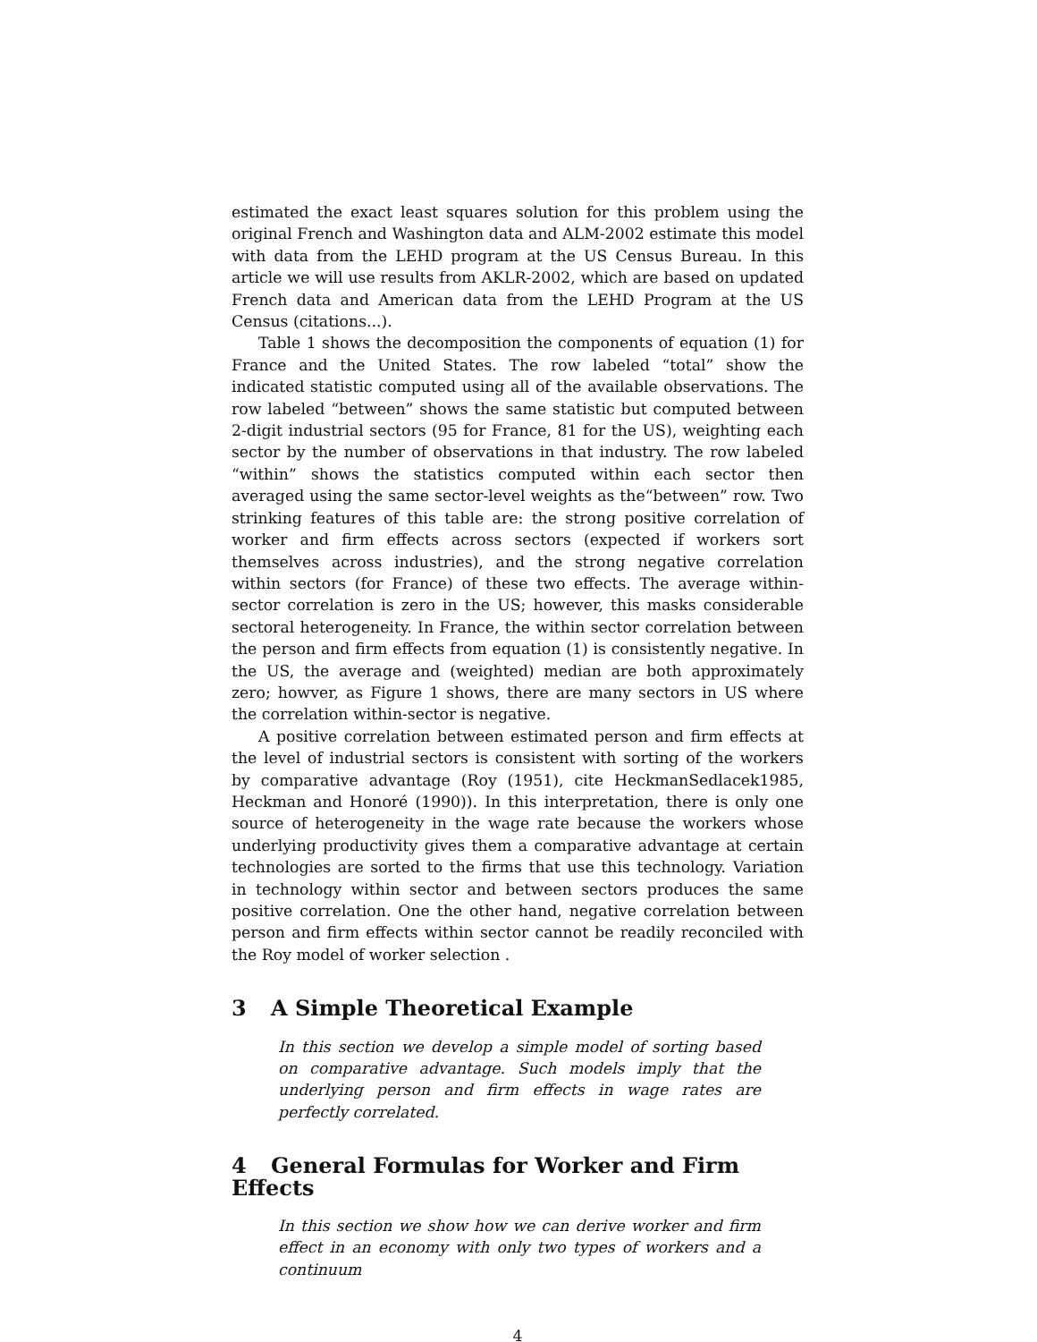estimated the exact least squares solution for this problem using the original French and Washington data and ALM-2002 estimate this model with data from the LEHD program at the US Census Bureau. In this article we will use results from AKLR-2002, which are based on updated French data and American data from the LEHD Program at the US Census (citations...).
Table 1 shows the decomposition the components of equation (1) for France and the United States. The row labeled “total” show the indicated statistic computed using all of the available observations. The row labeled “between” shows the same statistic but computed between 2-digit industrial sectors (95 for France, 81 for the US), weighting each sector by the number of observations in that industry. The row labeled “within” shows the statistics computed within each sector then averaged using the same sector-level weights as the“between” row. Two strinking features of this table are: the strong positive correlation of worker and firm effects across sectors (expected if workers sort themselves across industries), and the strong negative correlation within sectors (for France) of these two effects. The average within-sector correlation is zero in the US; however, this masks considerable sectoral heterogeneity. In France, the within sector correlation between the person and firm effects from equation (1) is consistently negative. In the US, the average and (weighted) median are both approximately zero; howver, as Figure 1 shows, there are many sectors in US where the correlation within-sector is negative.
A positive correlation between estimated person and firm effects at the level of industrial sectors is consistent with sorting of the workers by comparative advantage (Roy (1951), cite HeckmanSedlacek1985, Heckman and Honoré (1990)). In this interpretation, there is only one source of heterogeneity in the wage rate because the workers whose underlying productivity gives them a comparative advantage at certain technologies are sorted to the firms that use this technology. Variation in technology within sector and between sectors produces the same positive correlation. One the other hand, negative correlation between person and firm effects within sector cannot be readily reconciled with the Roy model of worker selection .
3 A Simple Theoretical Example
In this section we develop a simple model of sorting based on comparative advantage. Such models imply that the underlying person and firm effects in wage rates are perfectly correlated.
4 General Formulas for Worker and Firm Effects
In this section we show how we can derive worker and firm effect in an economy with only two types of workers and a continuum
4